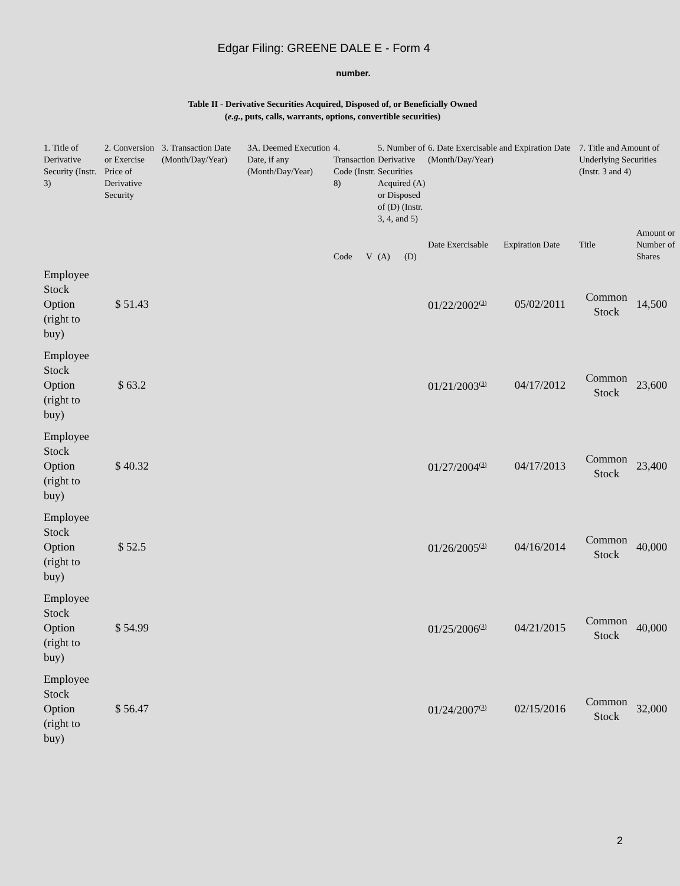Edgar Filing: GREENE DALE E - Form 4
number.
Table II - Derivative Securities Acquired, Disposed of, or Beneficially Owned
(e.g., puts, calls, warrants, options, convertible securities)
| 1. Title of Derivative Security (Instr. 3) | 2. Conversion or Exercise Price of Derivative Security | 3. Transaction Date (Month/Day/Year) | 3A. Deemed Execution Date, if any (Month/Day/Year) | 4. Transaction Code (Instr. 8) | | 5. Number of Derivative Securities Acquired (A) or Disposed of (D) (Instr. 3, 4, and 5) | | 6. Date Exercisable and Expiration Date (Month/Day/Year) | | 7. Title and Amount of Underlying Securities (Instr. 3 and 4) | |
| --- | --- | --- | --- | --- | --- | --- | --- | --- | --- | --- | --- |
| | | | | Code | V | (A) | (D) | Date Exercisable | Expiration Date | Title | Amount or Number of Shares |
| Employee Stock Option (right to buy) | $ 51.43 | | | | | | | 01/22/2002<sup>(3)</sup> | 05/02/2011 | Common Stock | 14,500 |
| Employee Stock Option (right to buy) | $ 63.2 | | | | | | | 01/21/2003<sup>(3)</sup> | 04/17/2012 | Common Stock | 23,600 |
| Employee Stock Option (right to buy) | $ 40.32 | | | | | | | 01/27/2004<sup>(3)</sup> | 04/17/2013 | Common Stock | 23,400 |
| Employee Stock Option (right to buy) | $ 52.5 | | | | | | | 01/26/2005<sup>(3)</sup> | 04/16/2014 | Common Stock | 40,000 |
| Employee Stock Option (right to buy) | $ 54.99 | | | | | | | 01/25/2006<sup>(3)</sup> | 04/21/2015 | Common Stock | 40,000 |
| Employee Stock Option (right to buy) | $ 56.47 | | | | | | | 01/24/2007<sup>(3)</sup> | 02/15/2016 | Common Stock | 32,000 |
2